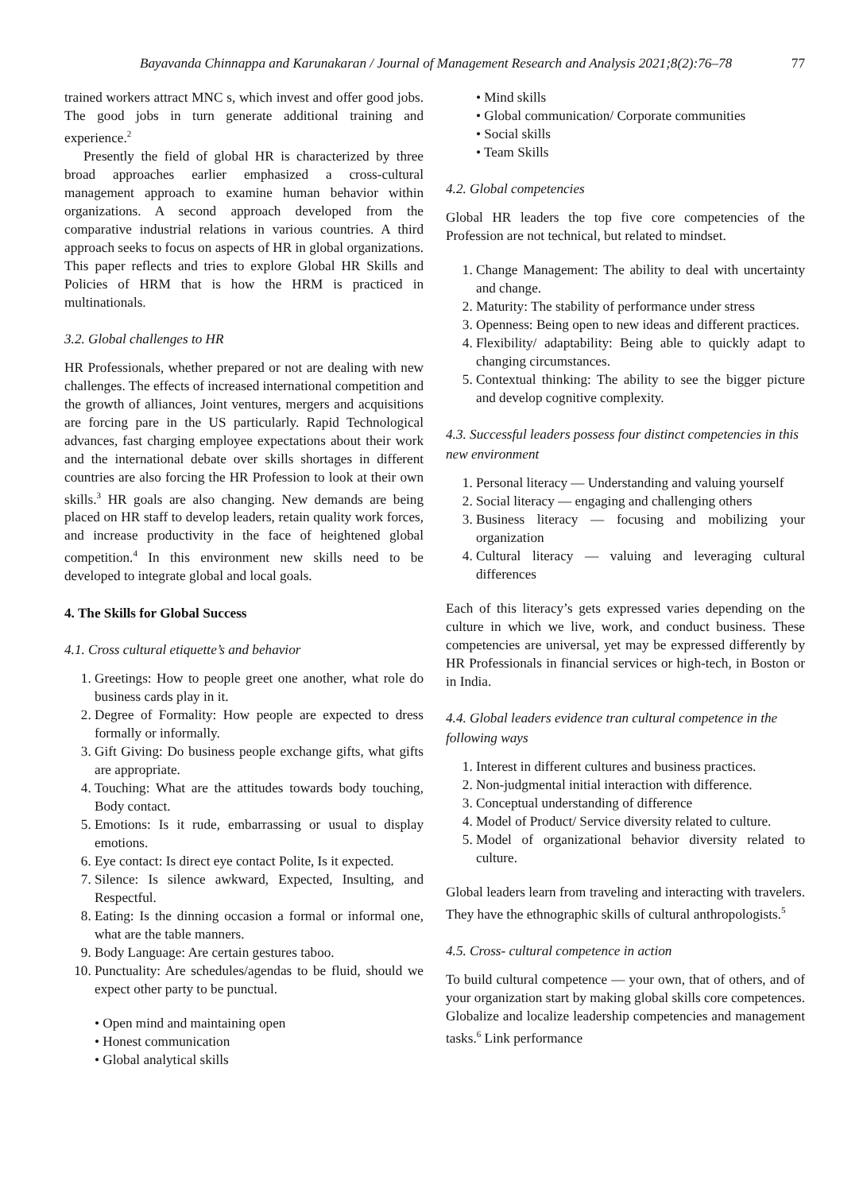Bayavanda Chinnappa and Karunakaran / Journal of Management Research and Analysis 2021;8(2):76–78 77
trained workers attract MNC s, which invest and offer good jobs. The good jobs in turn generate additional training and experience.<sup>2</sup>
Presently the field of global HR is characterized by three broad approaches earlier emphasized a cross-cultural management approach to examine human behavior within organizations. A second approach developed from the comparative industrial relations in various countries. A third approach seeks to focus on aspects of HR in global organizations. This paper reflects and tries to explore Global HR Skills and Policies of HRM that is how the HRM is practiced in multinationals.
3.2. Global challenges to HR
HR Professionals, whether prepared or not are dealing with new challenges. The effects of increased international competition and the growth of alliances, Joint ventures, mergers and acquisitions are forcing pare in the US particularly. Rapid Technological advances, fast charging employee expectations about their work and the international debate over skills shortages in different countries are also forcing the HR Profession to look at their own skills.<sup>3</sup> HR goals are also changing. New demands are being placed on HR staff to develop leaders, retain quality work forces, and increase productivity in the face of heightened global competition.<sup>4</sup> In this environment new skills need to be developed to integrate global and local goals.
4. The Skills for Global Success
4.1. Cross cultural etiquette’s and behavior
1. Greetings: How to people greet one another, what role do business cards play in it.
2. Degree of Formality: How people are expected to dress formally or informally.
3. Gift Giving: Do business people exchange gifts, what gifts are appropriate.
4. Touching: What are the attitudes towards body touching, Body contact.
5. Emotions: Is it rude, embarrassing or usual to display emotions.
6. Eye contact: Is direct eye contact Polite, Is it expected.
7. Silence: Is silence awkward, Expected, Insulting, and Respectful.
8. Eating: Is the dinning occasion a formal or informal one, what are the table manners.
9. Body Language: Are certain gestures taboo.
10. Punctuality: Are schedules/agendas to be fluid, should we expect other party to be punctual.
• Open mind and maintaining open
• Honest communication
• Global analytical skills
• Mind skills
• Global communication/ Corporate communities
• Social skills
• Team Skills
4.2. Global competencies
Global HR leaders the top five core competencies of the Profession are not technical, but related to mindset.
1. Change Management: The ability to deal with uncertainty and change.
2. Maturity: The stability of performance under stress
3. Openness: Being open to new ideas and different practices.
4. Flexibility/ adaptability: Being able to quickly adapt to changing circumstances.
5. Contextual thinking: The ability to see the bigger picture and develop cognitive complexity.
4.3. Successful leaders possess four distinct competencies in this new environment
1. Personal literacy — Understanding and valuing yourself
2. Social literacy — engaging and challenging others
3. Business literacy — focusing and mobilizing your organization
4. Cultural literacy — valuing and leveraging cultural differences
Each of this literacy’s gets expressed varies depending on the culture in which we live, work, and conduct business. These competencies are universal, yet may be expressed differently by HR Professionals in financial services or high-tech, in Boston or in India.
4.4. Global leaders evidence tran cultural competence in the following ways
1. Interest in different cultures and business practices.
2. Non-judgmental initial interaction with difference.
3. Conceptual understanding of difference
4. Model of Product/ Service diversity related to culture.
5. Model of organizational behavior diversity related to culture.
Global leaders learn from traveling and interacting with travelers. They have the ethnographic skills of cultural anthropologists.<sup>5</sup>
4.5. Cross- cultural competence in action
To build cultural competence — your own, that of others, and of your organization start by making global skills core competences. Globalize and localize leadership competencies and management tasks.<sup>6</sup> Link performance